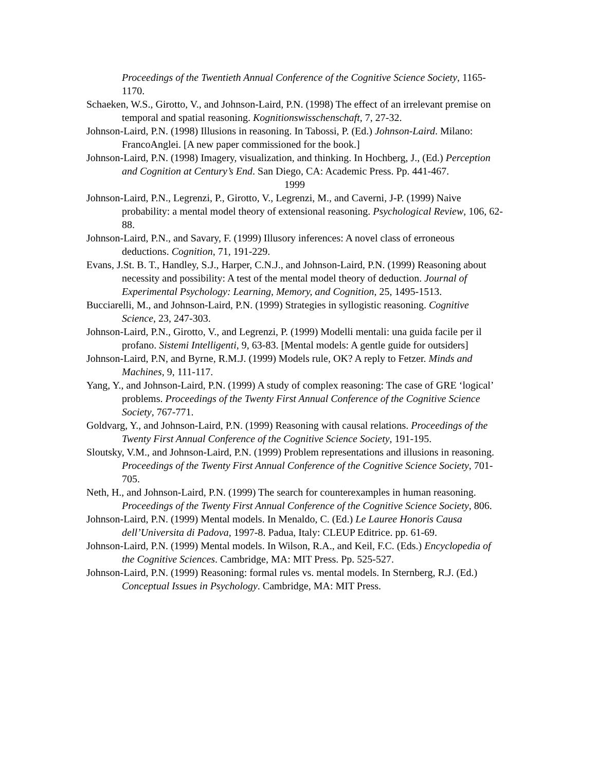Proceedings of the Twentieth Annual Conference of the Cognitive Science Society, 1165-1170.
Schaeken, W.S., Girotto, V., and Johnson-Laird, P.N. (1998) The effect of an irrelevant premise on temporal and spatial reasoning. Kognitionswisschenschaft, 7, 27-32.
Johnson-Laird, P.N. (1998) Illusions in reasoning. In Tabossi, P. (Ed.) Johnson-Laird. Milano: FrancoAnglei. [A new paper commissioned for the book.]
Johnson-Laird, P.N. (1998) Imagery, visualization, and thinking. In Hochberg, J., (Ed.) Perception and Cognition at Century’s End. San Diego, CA: Academic Press. Pp. 441-467.
1999
Johnson-Laird, P.N., Legrenzi, P., Girotto, V., Legrenzi, M., and Caverni, J-P. (1999) Naive probability: a mental model theory of extensional reasoning. Psychological Review, 106, 62-88.
Johnson-Laird, P.N., and Savary, F. (1999) Illusory inferences: A novel class of erroneous deductions. Cognition, 71, 191-229.
Evans, J.St. B. T., Handley, S.J., Harper, C.N.J., and Johnson-Laird, P.N. (1999) Reasoning about necessity and possibility: A test of the mental model theory of deduction. Journal of Experimental Psychology: Learning, Memory, and Cognition, 25, 1495-1513.
Bucciarelli, M., and Johnson-Laird, P.N. (1999) Strategies in syllogistic reasoning. Cognitive Science, 23, 247-303.
Johnson-Laird, P.N., Girotto, V., and Legrenzi, P. (1999) Modelli mentali: una guida facile per il profano. Sistemi Intelligenti, 9, 63-83. [Mental models: A gentle guide for outsiders]
Johnson-Laird, P.N, and Byrne, R.M.J. (1999) Models rule, OK? A reply to Fetzer. Minds and Machines, 9, 111-117.
Yang, Y., and Johnson-Laird, P.N. (1999) A study of complex reasoning: The case of GRE ‘logical’ problems. Proceedings of the Twenty First Annual Conference of the Cognitive Science Society, 767-771.
Goldvarg, Y., and Johnson-Laird, P.N. (1999) Reasoning with causal relations. Proceedings of the Twenty First Annual Conference of the Cognitive Science Society, 191-195.
Sloutsky, V.M., and Johnson-Laird, P.N. (1999) Problem representations and illusions in reasoning. Proceedings of the Twenty First Annual Conference of the Cognitive Science Society, 701-705.
Neth, H., and Johnson-Laird, P.N. (1999) The search for counterexamples in human reasoning. Proceedings of the Twenty First Annual Conference of the Cognitive Science Society, 806.
Johnson-Laird, P.N. (1999) Mental models. In Menaldo, C. (Ed.) Le Lauree Honoris Causa dell’Universita di Padova, 1997-8. Padua, Italy: CLEUP Editrice. pp. 61-69.
Johnson-Laird, P.N. (1999) Mental models. In Wilson, R.A., and Keil, F.C. (Eds.) Encyclopedia of the Cognitive Sciences. Cambridge, MA: MIT Press. Pp. 525-527.
Johnson-Laird, P.N. (1999) Reasoning: formal rules vs. mental models. In Sternberg, R.J. (Ed.) Conceptual Issues in Psychology. Cambridge, MA: MIT Press.